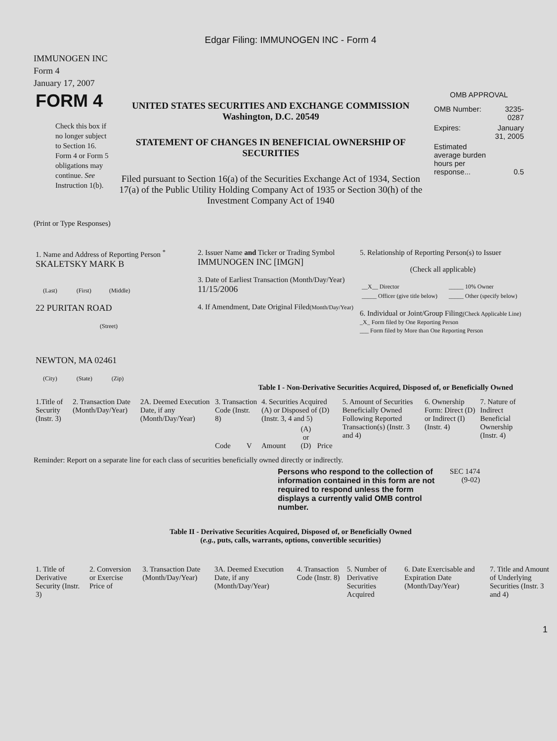Edgar Filing: IMMUNOGEN INC - Form 4
IMMUNOGEN INC
Form 4
January 17, 2007
| FORM 4 Check this box if no longer subject to Section 16. Form 4 or Form 5 obligations may continue. See Instruction 1(b). | UNITED STATES SECURITIES AND EXCHANGE COMMISSION Washington, D.C. 20549 STATEMENT OF CHANGES IN BENEFICIAL OWNERSHIP OF SECURITIES Filed pursuant to Section 16(a) of the Securities Exchange Act of 1934, Section 17(a) of the Public Utility Holding Company Act of 1935 or Section 30(h) of the Investment Company Act of 1940 | OMB APPROVAL / OMB Number: / 3235-0287 / / Expires: / January 31, 2005 / / Estimated average burden hours per response... / 0.5 / |
(Print or Type Responses)
| 1. Name and Address of Reporting Person <sup>*</sup> SKALETSKY MARK B (Last) (First) (Middle) 22 PURITAN ROAD (Street) NEWTON, MA 02461 (City) (State) (Zip) | 2. Issuer Name and Ticker or Trading Symbol IMMUNOGEN INC [IMGN] 3. Date of Earliest Transaction (Month/Day/Year) 11/15/2006 4. If Amendment, Date Original Filed (Month/Day/Year) | 5. Relationship of Reporting Person(s) to Issuer (Check all applicable) / __X__ Director / _____ 10% Owner / / _____ Officer (give title below) / _____ Other (specify below) / 6. Individual or Joint/Group Filing (Check Applicable Line) _X_ Form filed by One Reporting Person ___ Form filed by More than One Reporting Person |
Table I - Non-Derivative Securities Acquired, Disposed of, or Beneficially Owned
| 1.Title of Security (Instr. 3) | 2. Transaction Date (Month/Day/Year) | 2A. Deemed Execution Date, if any (Month/Day/Year) | 3. Transaction Code (Instr. 8) | | 4. Securities Acquired (A) or Disposed of (D) (Instr. 3, 4 and 5) | | | 5. Amount of Securities Beneficially Owned Following Reported Transaction(s) (Instr. 3 and 4) | 6. Ownership Form: Direct (D) or Indirect (I) (Instr. 4) | 7. Nature of Indirect Beneficial Ownership (Instr. 4) |
| --- | --- | --- | --- | --- | --- | --- | --- | --- | --- | --- |
| | | | Code | V | Amount | (A) or (D) | Price | | | |
Reminder: Report on a separate line for each class of securities beneficially owned directly or indirectly.
| Persons who respond to the collection of information contained in this form are not required to respond unless the form displays a currently valid OMB control number. | SEC 1474 (9-02) |
Table II - Derivative Securities Acquired, Disposed of, or Beneficially Owned
(e.g., puts, calls, warrants, options, convertible securities)
| 1. Title of Derivative Security (Instr. 3) | 2. Conversion or Exercise Price of | 3. Transaction Date (Month/Day/Year) | 3A. Deemed Execution Date, if any (Month/Day/Year) | 4. Transaction Code (Instr. 8) | 5. Number of Derivative Securities Acquired | 6. Date Exercisable and Expiration Date (Month/Day/Year) | 7. Title and Amount of Underlying Securities (Instr. 3 and 4) |
| --- | --- | --- | --- | --- | --- | --- | --- |
1